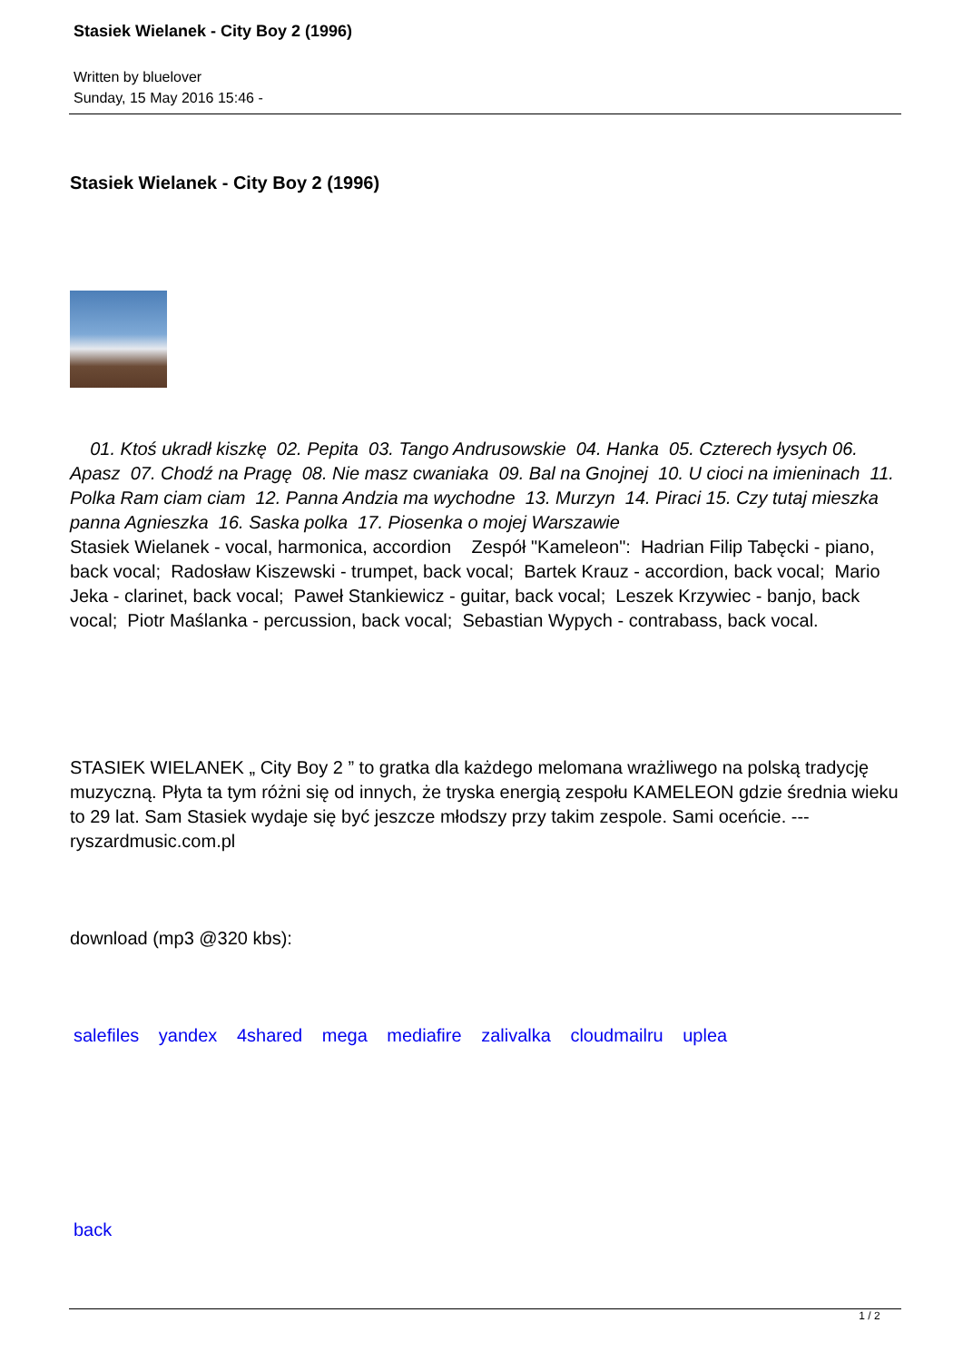Stasiek Wielanek - City Boy 2 (1996)
Written by bluelover
Sunday, 15 May 2016 15:46 -
Stasiek Wielanek - City Boy 2 (1996)
01. Ktoś ukradł kiszkę 02. Pepita 03. Tango Andrusowskie 04. Hanka 05. Czterech łysych 06. Apasz 07. Chodź na Pragę 08. Nie masz cwaniaka 09. Bal na Gnojnej 10. U cioci na imieninach 11. Polka Ram ciam ciam 12. Panna Andzia ma wychodne 13. Murzyn 14. Piraci 15. Czy tutaj mieszka panna Agnieszka 16. Saska polka 17. Piosenka o mojej Warszawie
Stasiek Wielanek - vocal, harmonica, accordion Zespół "Kameleon": Hadrian Filip Tabęcki - piano, back vocal; Radosław Kiszewski - trumpet, back vocal; Bartek Krauz - accordion, back vocal; Mario Jeka - clarinet, back vocal; Paweł Stankiewicz - guitar, back vocal; Leszek Krzywiec - banjo, back vocal; Piotr Maślanka - percussion, back vocal; Sebastian Wypych - contrabass, back vocal.
STASIEK WIELANEK „ City Boy 2 ” to gratka dla każdego melomana wrażliwego na polską tradycję muzyczną. Płyta ta tym różni się od innych, że tryska energią zespołu KAMELEON gdzie średnia wieku to 29 lat. Sam Stasiek wydaje się być jeszcze młodszy przy takim zespole. Sami oceńcie. --- ryszardmusic.com.pl
download (mp3 @320 kbs):
salefiles yandex 4shared mega mediafire zalivalka cloudmailru uplea
back
1 / 2